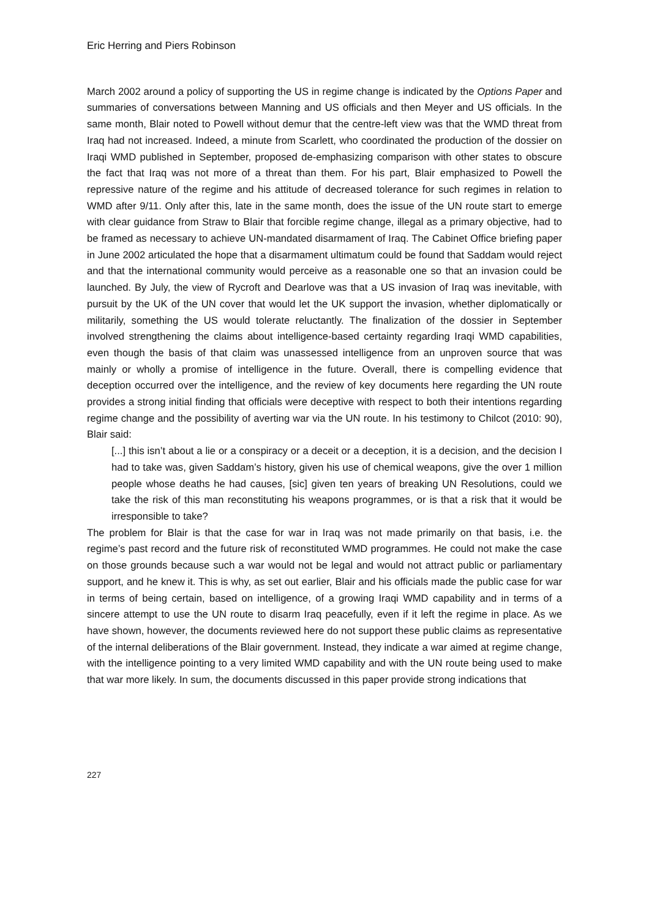Eric Herring and Piers Robinson
March 2002 around a policy of supporting the US in regime change is indicated by the Options Paper and summaries of conversations between Manning and US officials and then Meyer and US officials. In the same month, Blair noted to Powell without demur that the centre-left view was that the WMD threat from Iraq had not increased. Indeed, a minute from Scarlett, who coordinated the production of the dossier on Iraqi WMD published in September, proposed de-emphasizing comparison with other states to obscure the fact that Iraq was not more of a threat than them. For his part, Blair emphasized to Powell the repressive nature of the regime and his attitude of decreased tolerance for such regimes in relation to WMD after 9/11. Only after this, late in the same month, does the issue of the UN route start to emerge with clear guidance from Straw to Blair that forcible regime change, illegal as a primary objective, had to be framed as necessary to achieve UN-mandated disarmament of Iraq. The Cabinet Office briefing paper in June 2002 articulated the hope that a disarmament ultimatum could be found that Saddam would reject and that the international community would perceive as a reasonable one so that an invasion could be launched. By July, the view of Rycroft and Dearlove was that a US invasion of Iraq was inevitable, with pursuit by the UK of the UN cover that would let the UK support the invasion, whether diplomatically or militarily, something the US would tolerate reluctantly. The finalization of the dossier in September involved strengthening the claims about intelligence-based certainty regarding Iraqi WMD capabilities, even though the basis of that claim was unassessed intelligence from an unproven source that was mainly or wholly a promise of intelligence in the future. Overall, there is compelling evidence that deception occurred over the intelligence, and the review of key documents here regarding the UN route provides a strong initial finding that officials were deceptive with respect to both their intentions regarding regime change and the possibility of averting war via the UN route. In his testimony to Chilcot (2010: 90), Blair said:
[...] this isn’t about a lie or a conspiracy or a deceit or a deception, it is a decision, and the decision I had to take was, given Saddam’s history, given his use of chemical weapons, give the over 1 million people whose deaths he had causes, [sic] given ten years of breaking UN Resolutions, could we take the risk of this man reconstituting his weapons programmes, or is that a risk that it would be irresponsible to take?
The problem for Blair is that the case for war in Iraq was not made primarily on that basis, i.e. the regime’s past record and the future risk of reconstituted WMD programmes. He could not make the case on those grounds because such a war would not be legal and would not attract public or parliamentary support, and he knew it. This is why, as set out earlier, Blair and his officials made the public case for war in terms of being certain, based on intelligence, of a growing Iraqi WMD capability and in terms of a sincere attempt to use the UN route to disarm Iraq peacefully, even if it left the regime in place. As we have shown, however, the documents reviewed here do not support these public claims as representative of the internal deliberations of the Blair government. Instead, they indicate a war aimed at regime change, with the intelligence pointing to a very limited WMD capability and with the UN route being used to make that war more likely. In sum, the documents discussed in this paper provide strong indications that
227